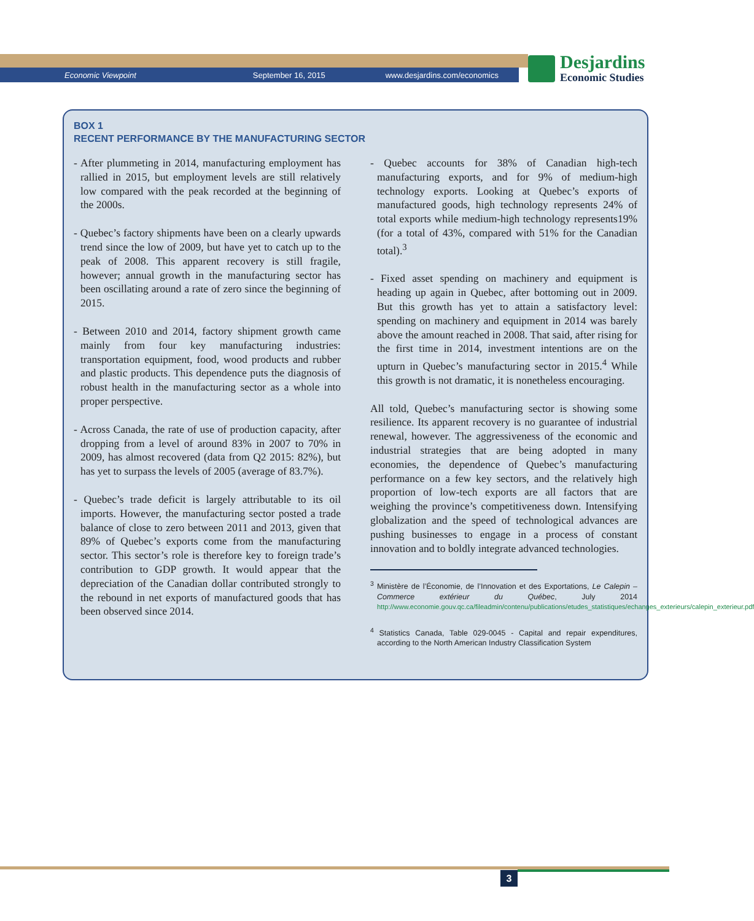Economic Viewpoint September 16, 2015 www.desjardins.com/economics
Desjardins
Economic Studies
BOX 1
RECENT PERFORMANCE BY THE MANUFACTURING SECTOR
- After plummeting in 2014, manufacturing employment has rallied in 2015, but employment levels are still relatively low compared with the peak recorded at the beginning of the 2000s.
- Quebec’s factory shipments have been on a clearly upwards trend since the low of 2009, but have yet to catch up to the peak of 2008. This apparent recovery is still fragile, however; annual growth in the manufacturing sector has been oscillating around a rate of zero since the beginning of 2015.
- Between 2010 and 2014, factory shipment growth came mainly from four key manufacturing industries: transportation equipment, food, wood products and rubber and plastic products. This dependence puts the diagnosis of robust health in the manufacturing sector as a whole into proper perspective.
- Across Canada, the rate of use of production capacity, after dropping from a level of around 83% in 2007 to 70% in 2009, has almost recovered (data from Q2 2015: 82%), but has yet to surpass the levels of 2005 (average of 83.7%).
- Quebec’s trade deficit is largely attributable to its oil imports. However, the manufacturing sector posted a trade balance of close to zero between 2011 and 2013, given that 89% of Quebec’s exports come from the manufacturing sector. This sector’s role is therefore key to foreign trade’s contribution to GDP growth. It would appear that the depreciation of the Canadian dollar contributed strongly to the rebound in net exports of manufactured goods that has been observed since 2014.
- Quebec accounts for 38% of Canadian high-tech manufacturing exports, and for 9% of medium-high technology exports. Looking at Quebec’s exports of manufactured goods, high technology represents 24% of total exports while medium-high technology represents19% (for a total of 43%, compared with 51% for the Canadian total).<sup>3</sup>
- Fixed asset spending on machinery and equipment is heading up again in Quebec, after bottoming out in 2009. But this growth has yet to attain a satisfactory level: spending on machinery and equipment in 2014 was barely above the amount reached in 2008. That said, after rising for the first time in 2014, investment intentions are on the upturn in Quebec’s manufacturing sector in 2015.<sup>4</sup> While this growth is not dramatic, it is nonetheless encouraging.
All told, Quebec’s manufacturing sector is showing some resilience. Its apparent recovery is no guarantee of industrial renewal, however. The aggressiveness of the economic and industrial strategies that are being adopted in many economies, the dependence of Quebec’s manufacturing performance on a few key sectors, and the relatively high proportion of low-tech exports are all factors that are weighing the province’s competitiveness down. Intensifying globalization and the speed of technological advances are pushing businesses to engage in a process of constant innovation and to boldly integrate advanced technologies.
<sup>3</sup> Ministère de l’Économie, de l’Innovation et des Exportations, Le Calepin – Commerce extérieur du Québec, July 2014 http://www.economie.gouv.qc.ca/fileadmin/contenu/publications/etudes_statistiques/echanges_exterieurs/calepin_exterieur.pdf
<sup>4</sup> Statistics Canada, Table 029-0045 - Capital and repair expenditures, according to the North American Industry Classification System
3